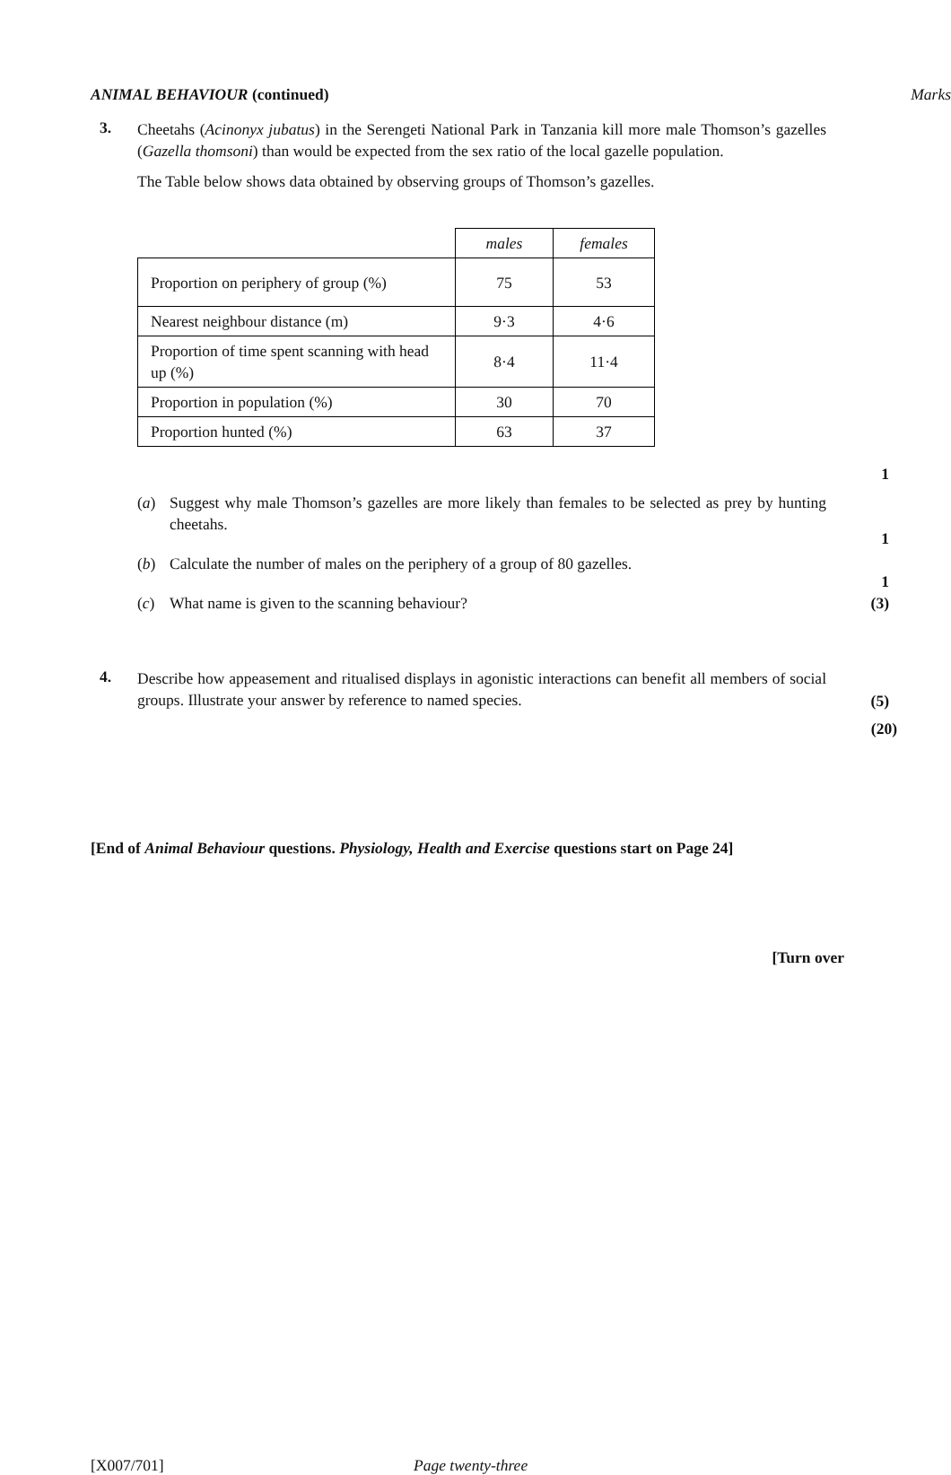ANIMAL BEHAVIOUR (continued) Marks
3.
Cheetahs (Acinonyx jubatus) in the Serengeti National Park in Tanzania kill more male Thomson’s gazelles (Gazella thomsoni) than would be expected from the sex ratio of the local gazelle population.
The Table below shows data obtained by observing groups of Thomson’s gazelles.
| | males | females |
| Proportion on periphery of group (%) | 75 | 53 |
| Nearest neighbour distance (m) | 9·3 | 4·6 |
| Proportion of time spent scanning with head up (%) | 8·4 | 11·4 |
| Proportion in population (%) | 30 | 70 |
| Proportion hunted (%) | 63 | 37 |
(a) Suggest why male Thomson’s gazelles are more likely than females to be selected as prey by hunting cheetahs.
(b) Calculate the number of males on the periphery of a group of 80 gazelles.
(c) What name is given to the scanning behaviour?
1
1
1
(3)
4.
Describe how appeasement and ritualised displays in agonistic interactions can benefit all members of social groups. Illustrate your answer by reference to named species.
(5)
(20)
[End of Animal Behaviour questions. Physiology, Health and Exercise questions start on Page 24]
[Turn over
[X007/701] Page twenty-three